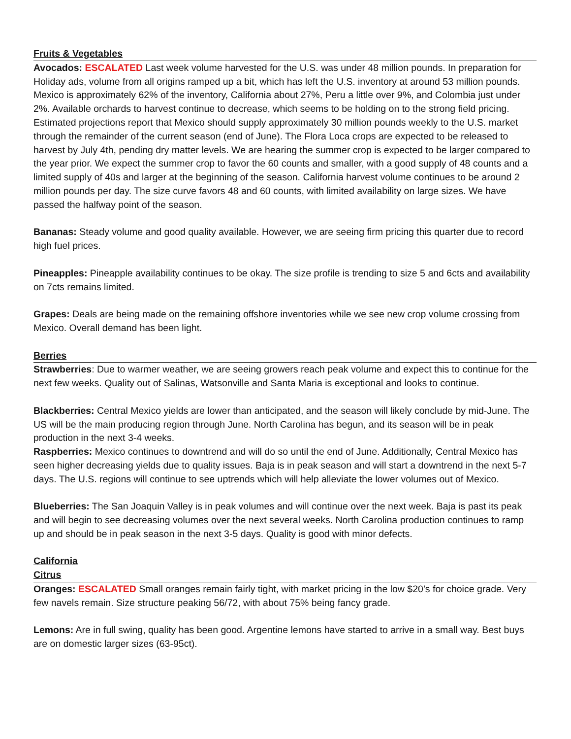Fruits & Vegetables
Avocados: ESCALATED Last week volume harvested for the U.S. was under 48 million pounds. In preparation for Holiday ads, volume from all origins ramped up a bit, which has left the U.S. inventory at around 53 million pounds. Mexico is approximately 62% of the inventory, California about 27%, Peru a little over 9%, and Colombia just under 2%. Available orchards to harvest continue to decrease, which seems to be holding on to the strong field pricing. Estimated projections report that Mexico should supply approximately 30 million pounds weekly to the U.S. market through the remainder of the current season (end of June). The Flora Loca crops are expected to be released to harvest by July 4th, pending dry matter levels. We are hearing the summer crop is expected to be larger compared to the year prior. We expect the summer crop to favor the 60 counts and smaller, with a good supply of 48 counts and a limited supply of 40s and larger at the beginning of the season. California harvest volume continues to be around 2 million pounds per day. The size curve favors 48 and 60 counts, with limited availability on large sizes. We have passed the halfway point of the season.
Bananas: Steady volume and good quality available. However, we are seeing firm pricing this quarter due to record high fuel prices.
Pineapples: Pineapple availability continues to be okay. The size profile is trending to size 5 and 6cts and availability on 7cts remains limited.
Grapes: Deals are being made on the remaining offshore inventories while we see new crop volume crossing from Mexico. Overall demand has been light.
Berries
Strawberries: Due to warmer weather, we are seeing growers reach peak volume and expect this to continue for the next few weeks. Quality out of Salinas, Watsonville and Santa Maria is exceptional and looks to continue.
Blackberries: Central Mexico yields are lower than anticipated, and the season will likely conclude by mid-June. The US will be the main producing region through June. North Carolina has begun, and its season will be in peak production in the next 3-4 weeks.
Raspberries: Mexico continues to downtrend and will do so until the end of June. Additionally, Central Mexico has seen higher decreasing yields due to quality issues. Baja is in peak season and will start a downtrend in the next 5-7 days. The U.S. regions will continue to see uptrends which will help alleviate the lower volumes out of Mexico.
Blueberries: The San Joaquin Valley is in peak volumes and will continue over the next week. Baja is past its peak and will begin to see decreasing volumes over the next several weeks. North Carolina production continues to ramp up and should be in peak season in the next 3-5 days. Quality is good with minor defects.
California
Citrus
Oranges: ESCALATED Small oranges remain fairly tight, with market pricing in the low $20’s for choice grade. Very few navels remain. Size structure peaking 56/72, with about 75% being fancy grade.
Lemons: Are in full swing, quality has been good. Argentine lemons have started to arrive in a small way. Best buys are on domestic larger sizes (63-95ct).